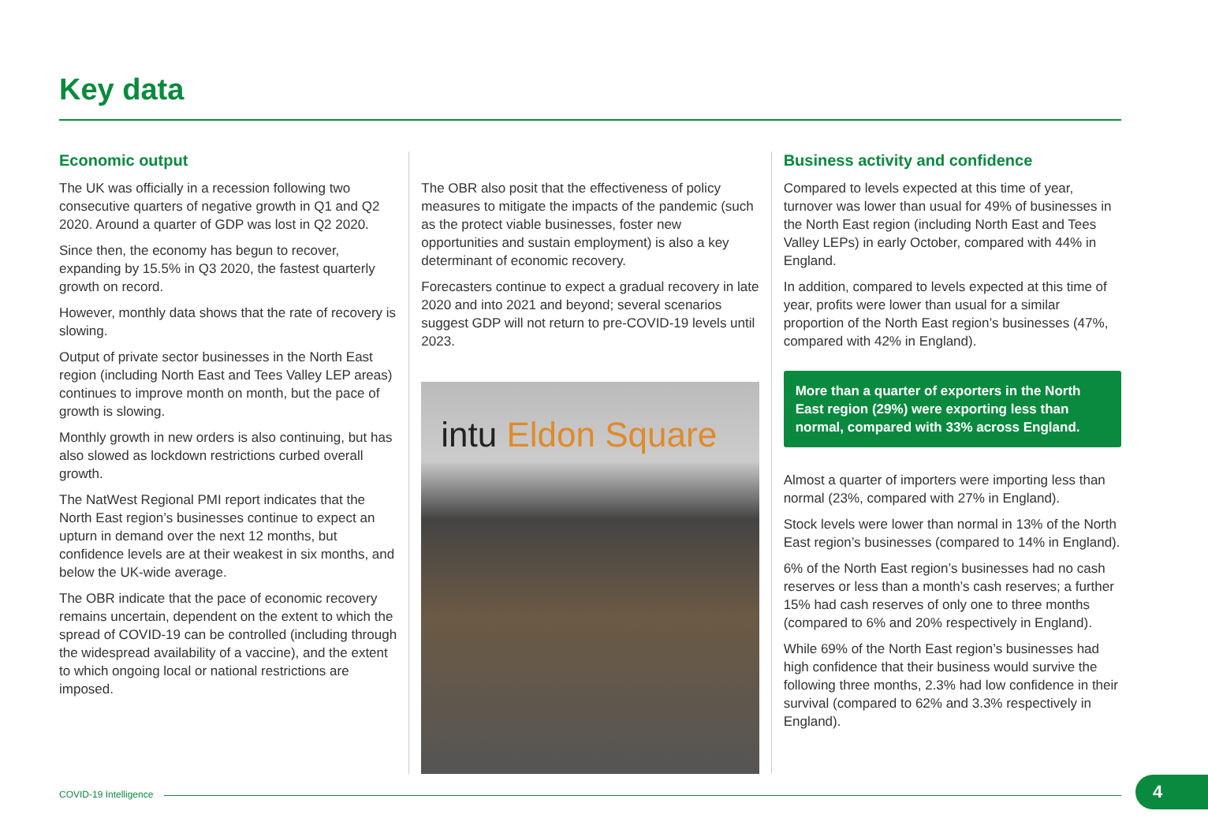Key data
Economic output
The UK was officially in a recession following two consecutive quarters of negative growth in Q1 and Q2 2020. Around a quarter of GDP was lost in Q2 2020.
Since then, the economy has begun to recover, expanding by 15.5% in Q3 2020, the fastest quarterly growth on record.
However, monthly data shows that the rate of recovery is slowing.
Output of private sector businesses in the North East region (including North East and Tees Valley LEP areas) continues to improve month on month, but the pace of growth is slowing.
Monthly growth in new orders is also continuing, but has also slowed as lockdown restrictions curbed overall growth.
The NatWest Regional PMI report indicates that the North East region’s businesses continue to expect an upturn in demand over the next 12 months, but confidence levels are at their weakest in six months, and below the UK-wide average.
The OBR indicate that the pace of economic recovery remains uncertain, dependent on the extent to which the spread of COVID-19 can be controlled (including through the widespread availability of a vaccine), and the extent to which ongoing local or national restrictions are imposed.
The OBR also posit that the effectiveness of policy measures to mitigate the impacts of the pandemic (such as the protect viable businesses, foster new opportunities and sustain employment) is also a key determinant of economic recovery.
Forecasters continue to expect a gradual recovery in late 2020 and into 2021 and beyond; several scenarios suggest GDP will not return to pre-COVID-19 levels until 2023.
intu Eldon Square
Business activity and confidence
Compared to levels expected at this time of year, turnover was lower than usual for 49% of businesses in the North East region (including North East and Tees Valley LEPs) in early October, compared with 44% in England.
In addition, compared to levels expected at this time of year, profits were lower than usual for a similar proportion of the North East region’s businesses (47%, compared with 42% in England).
More than a quarter of exporters in the North East region (29%) were exporting less than normal, compared with 33% across England.
Almost a quarter of importers were importing less than normal (23%, compared with 27% in England).
Stock levels were lower than normal in 13% of the North East region’s businesses (compared to 14% in England).
6% of the North East region’s businesses had no cash reserves or less than a month’s cash reserves; a further 15% had cash reserves of only one to three months (compared to 6% and 20% respectively in England).
While 69% of the North East region’s businesses had high confidence that their business would survive the following three months, 2.3% had low confidence in their survival (compared to 62% and 3.3% respectively in England).
COVID-19 Intelligence 4